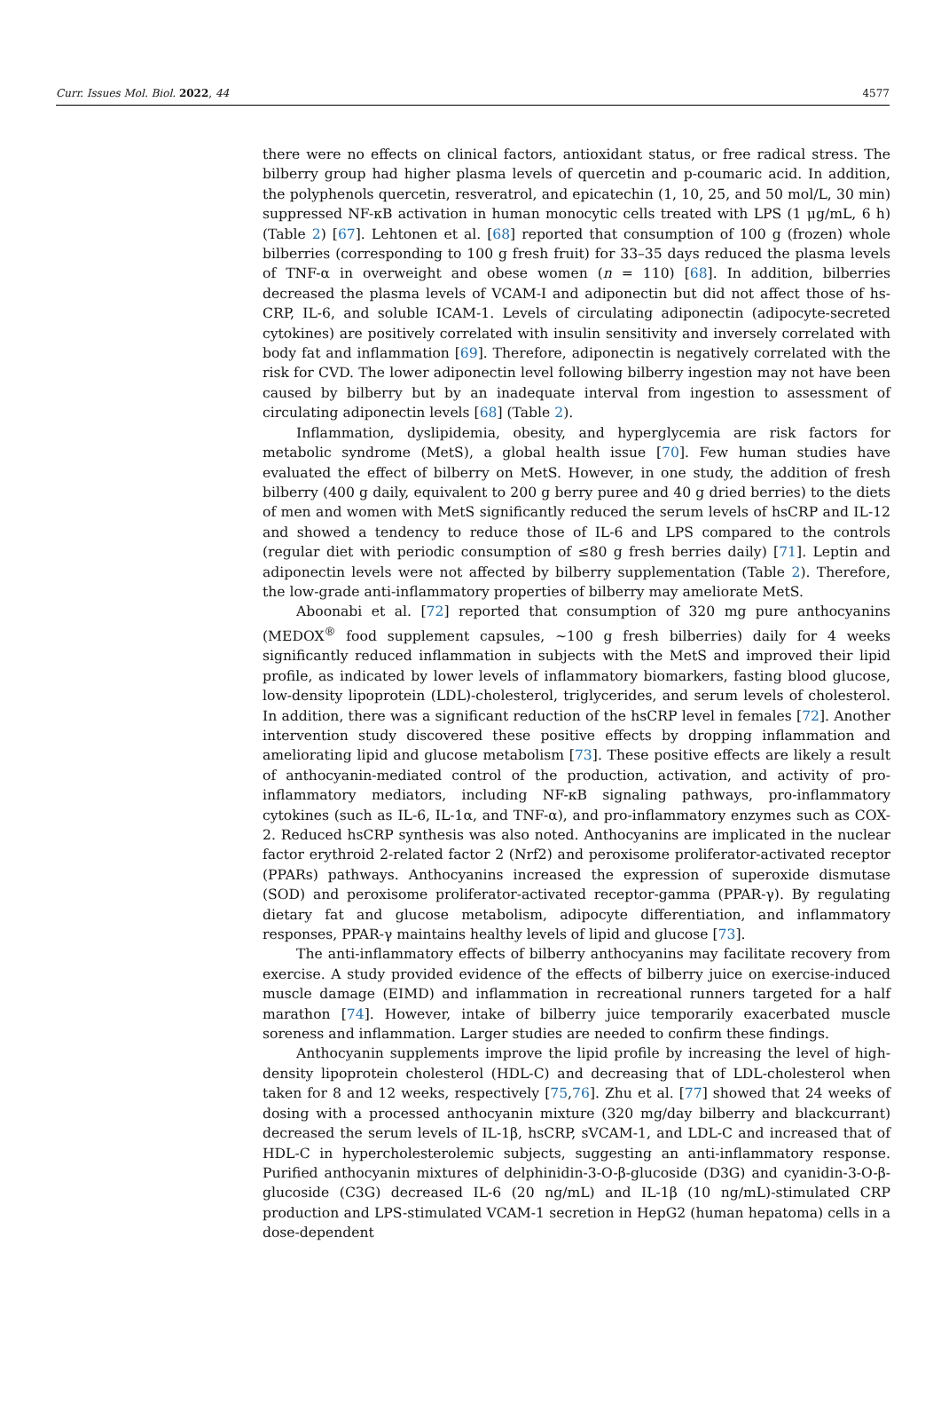Curr. Issues Mol. Biol. 2022, 44 4577
there were no effects on clinical factors, antioxidant status, or free radical stress. The bilberry group had higher plasma levels of quercetin and p-coumaric acid. In addition, the polyphenols quercetin, resveratrol, and epicatechin (1, 10, 25, and 50 mol/L, 30 min) suppressed NF-κB activation in human monocytic cells treated with LPS (1 μg/mL, 6 h) (Table 2) [67]. Lehtonen et al. [68] reported that consumption of 100 g (frozen) whole bilberries (corresponding to 100 g fresh fruit) for 33–35 days reduced the plasma levels of TNF-α in overweight and obese women (n = 110) [68]. In addition, bilberries decreased the plasma levels of VCAM-I and adiponectin but did not affect those of hs-CRP, IL-6, and soluble ICAM-1. Levels of circulating adiponectin (adipocyte-secreted cytokines) are positively correlated with insulin sensitivity and inversely correlated with body fat and inflammation [69]. Therefore, adiponectin is negatively correlated with the risk for CVD. The lower adiponectin level following bilberry ingestion may not have been caused by bilberry but by an inadequate interval from ingestion to assessment of circulating adiponectin levels [68] (Table 2).
Inflammation, dyslipidemia, obesity, and hyperglycemia are risk factors for metabolic syndrome (MetS), a global health issue [70]. Few human studies have evaluated the effect of bilberry on MetS. However, in one study, the addition of fresh bilberry (400 g daily, equivalent to 200 g berry puree and 40 g dried berries) to the diets of men and women with MetS significantly reduced the serum levels of hsCRP and IL-12 and showed a tendency to reduce those of IL-6 and LPS compared to the controls (regular diet with periodic consumption of ≤80 g fresh berries daily) [71]. Leptin and adiponectin levels were not affected by bilberry supplementation (Table 2). Therefore, the low-grade anti-inflammatory properties of bilberry may ameliorate MetS.
Aboonabi et al. [72] reported that consumption of 320 mg pure anthocyanins (MEDOX<sup>®</sup> food supplement capsules, ~100 g fresh bilberries) daily for 4 weeks significantly reduced inflammation in subjects with the MetS and improved their lipid profile, as indicated by lower levels of inflammatory biomarkers, fasting blood glucose, low-density lipoprotein (LDL)-cholesterol, triglycerides, and serum levels of cholesterol. In addition, there was a significant reduction of the hsCRP level in females [72]. Another intervention study discovered these positive effects by dropping inflammation and ameliorating lipid and glucose metabolism [73]. These positive effects are likely a result of anthocyanin-mediated control of the production, activation, and activity of pro-inflammatory mediators, including NF-κB signaling pathways, pro-inflammatory cytokines (such as IL-6, IL-1α, and TNF-α), and pro-inflammatory enzymes such as COX-2. Reduced hsCRP synthesis was also noted. Anthocyanins are implicated in the nuclear factor erythroid 2-related factor 2 (Nrf2) and peroxisome proliferator-activated receptor (PPARs) pathways. Anthocyanins increased the expression of superoxide dismutase (SOD) and peroxisome proliferator-activated receptor-gamma (PPAR-γ). By regulating dietary fat and glucose metabolism, adipocyte differentiation, and inflammatory responses, PPAR-γ maintains healthy levels of lipid and glucose [73].
The anti-inflammatory effects of bilberry anthocyanins may facilitate recovery from exercise. A study provided evidence of the effects of bilberry juice on exercise-induced muscle damage (EIMD) and inflammation in recreational runners targeted for a half marathon [74]. However, intake of bilberry juice temporarily exacerbated muscle soreness and inflammation. Larger studies are needed to confirm these findings.
Anthocyanin supplements improve the lipid profile by increasing the level of high-density lipoprotein cholesterol (HDL-C) and decreasing that of LDL-cholesterol when taken for 8 and 12 weeks, respectively [75,76]. Zhu et al. [77] showed that 24 weeks of dosing with a processed anthocyanin mixture (320 mg/day bilberry and blackcurrant) decreased the serum levels of IL-1β, hsCRP, sVCAM-1, and LDL-C and increased that of HDL-C in hypercholesterolemic subjects, suggesting an anti-inflammatory response. Purified anthocyanin mixtures of delphinidin-3-O-β-glucoside (D3G) and cyanidin-3-O-β-glucoside (C3G) decreased IL-6 (20 ng/mL) and IL-1β (10 ng/mL)-stimulated CRP production and LPS-stimulated VCAM-1 secretion in HepG2 (human hepatoma) cells in a dose-dependent